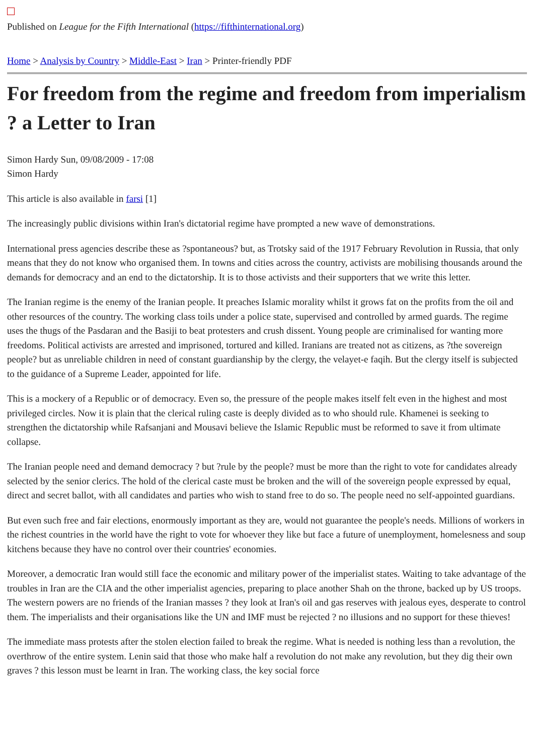Published on League for the Fifth International (https://fifthinternational.org)
Home > Analysis by Country > Middle-East > Iran > Printer-friendly PDF
For freedom from the regime and freedom from imperialism ? a Letter to Iran
Simon Hardy Sun, 09/08/2009 - 17:08
Simon Hardy
This article is also available in farsi [1]
The increasingly public divisions within Iran's dictatorial regime have prompted a new wave of demonstrations.
International press agencies describe these as ?spontaneous? but, as Trotsky said of the 1917 February Revolution in Russia, that only means that they do not know who organised them. In towns and cities across the country, activists are mobilising thousands around the demands for democracy and an end to the dictatorship. It is to those activists and their supporters that we write this letter.
The Iranian regime is the enemy of the Iranian people. It preaches Islamic morality whilst it grows fat on the profits from the oil and other resources of the country. The working class toils under a police state, supervised and controlled by armed guards. The regime uses the thugs of the Pasdaran and the Basiji to beat protesters and crush dissent. Young people are criminalised for wanting more freedoms. Political activists are arrested and imprisoned, tortured and killed. Iranians are treated not as citizens, as ?the sovereign people? but as unreliable children in need of constant guardianship by the clergy, the velayet-e faqih. But the clergy itself is subjected to the guidance of a Supreme Leader, appointed for life.
This is a mockery of a Republic or of democracy. Even so, the pressure of the people makes itself felt even in the highest and most privileged circles. Now it is plain that the clerical ruling caste is deeply divided as to who should rule. Khamenei is seeking to strengthen the dictatorship while Rafsanjani and Mousavi believe the Islamic Republic must be reformed to save it from ultimate collapse.
The Iranian people need and demand democracy ? but ?rule by the people? must be more than the right to vote for candidates already selected by the senior clerics. The hold of the clerical caste must be broken and the will of the sovereign people expressed by equal, direct and secret ballot, with all candidates and parties who wish to stand free to do so. The people need no self-appointed guardians.
But even such free and fair elections, enormously important as they are, would not guarantee the people's needs. Millions of workers in the richest countries in the world have the right to vote for whoever they like but face a future of unemployment, homelesness and soup kitchens because they have no control over their countries' economies.
Moreover, a democratic Iran would still face the economic and military power of the imperialist states. Waiting to take advantage of the troubles in Iran are the CIA and the other imperialist agencies, preparing to place another Shah on the throne, backed up by US troops. The western powers are no friends of the Iranian masses ? they look at Iran's oil and gas reserves with jealous eyes, desperate to control them. The imperialists and their organisations like the UN and IMF must be rejected ? no illusions and no support for these thieves!
The immediate mass protests after the stolen election failed to break the regime. What is needed is nothing less than a revolution, the overthrow of the entire system. Lenin said that those who make half a revolution do not make any revolution, but they dig their own graves ? this lesson must be learnt in Iran. The working class, the key social force